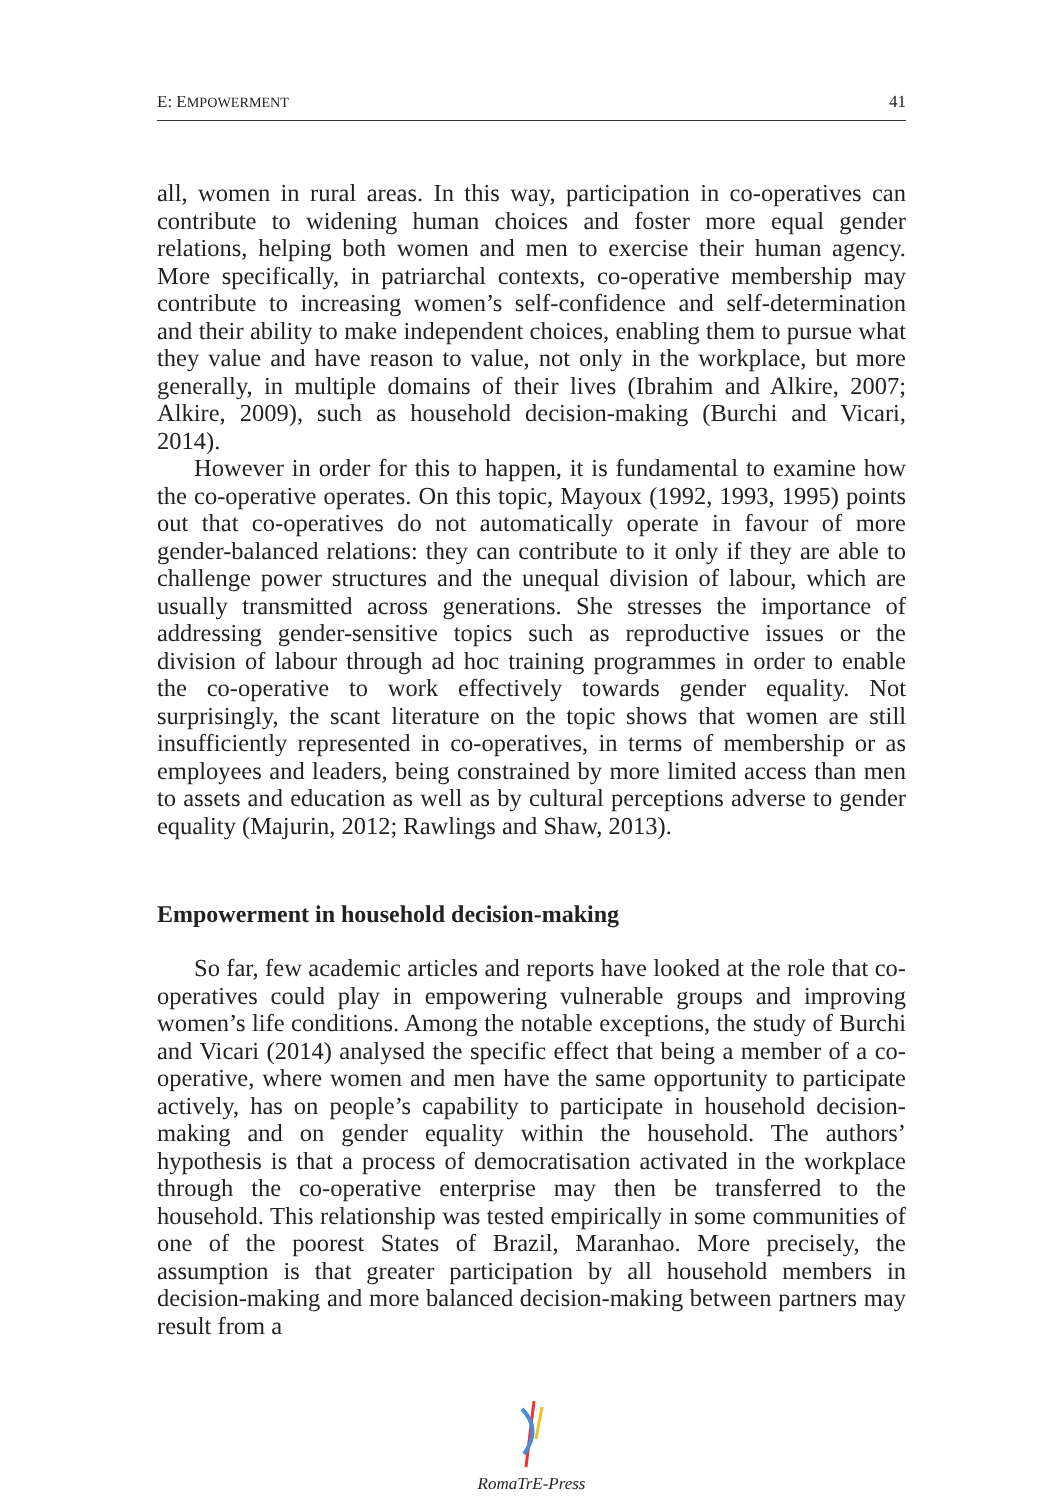E: EMPOWERMENT 41
all, women in rural areas. In this way, participation in co-operatives can contribute to widening human choices and foster more equal gender relations, helping both women and men to exercise their human agency. More specifically, in patriarchal contexts, co-operative membership may contribute to increasing women’s self-confidence and self-determination and their ability to make independent choices, enabling them to pursue what they value and have reason to value, not only in the workplace, but more generally, in multiple domains of their lives (Ibrahim and Alkire, 2007; Alkire, 2009), such as household decision-making (Burchi and Vicari, 2014).
However in order for this to happen, it is fundamental to examine how the co-operative operates. On this topic, Mayoux (1992, 1993, 1995) points out that co-operatives do not automatically operate in favour of more gender-balanced relations: they can contribute to it only if they are able to challenge power structures and the unequal division of labour, which are usually transmitted across generations. She stresses the importance of addressing gender-sensitive topics such as reproductive issues or the division of labour through ad hoc training programmes in order to enable the co-operative to work effectively towards gender equality. Not surprisingly, the scant literature on the topic shows that women are still insufficiently represented in co-operatives, in terms of membership or as employees and leaders, being constrained by more limited access than men to assets and education as well as by cultural perceptions adverse to gender equality (Majurin, 2012; Rawlings and Shaw, 2013).
Empowerment in household decision-making
So far, few academic articles and reports have looked at the role that co-operatives could play in empowering vulnerable groups and improving women’s life conditions. Among the notable exceptions, the study of Burchi and Vicari (2014) analysed the specific effect that being a member of a co-operative, where women and men have the same opportunity to participate actively, has on people’s capability to participate in household decision-making and on gender equality within the household. The authors’ hypothesis is that a process of democratisation activated in the workplace through the co-operative enterprise may then be transferred to the household. This relationship was tested empirically in some communities of one of the poorest States of Brazil, Maranhao. More precisely, the assumption is that greater participation by all household members in decision-making and more balanced decision-making between partners may result from a
RomaTrE-Press